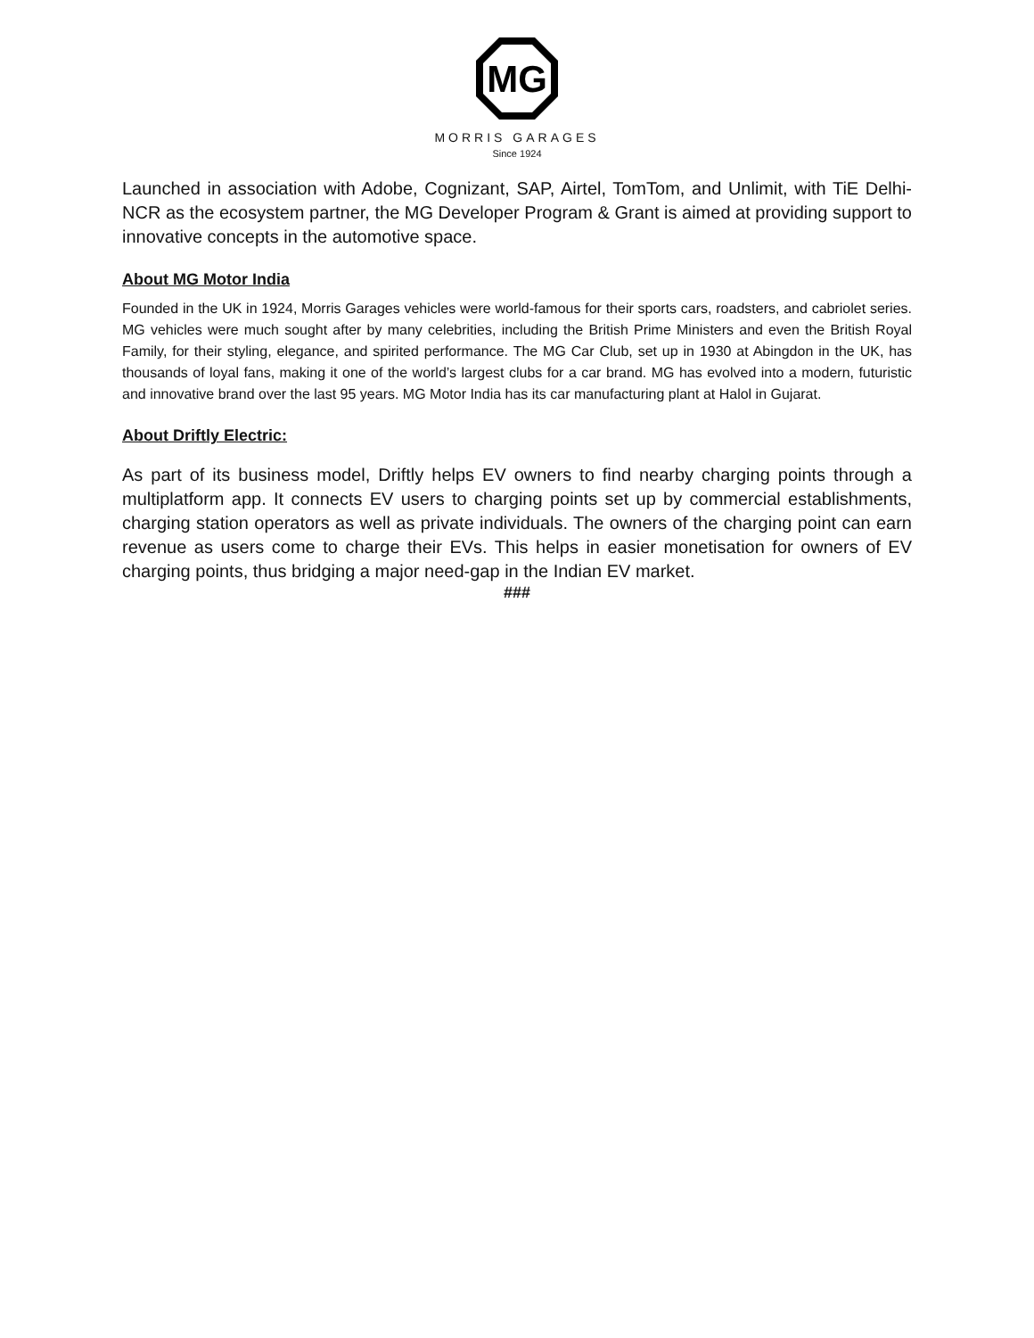MG
MORRIS GARAGES
Since 1924
Launched in association with Adobe, Cognizant, SAP, Airtel, TomTom, and Unlimit, with TiE Delhi-NCR as the ecosystem partner, the MG Developer Program & Grant is aimed at providing support to innovative concepts in the automotive space.
About MG Motor India
Founded in the UK in 1924, Morris Garages vehicles were world-famous for their sports cars, roadsters, and cabriolet series. MG vehicles were much sought after by many celebrities, including the British Prime Ministers and even the British Royal Family, for their styling, elegance, and spirited performance. The MG Car Club, set up in 1930 at Abingdon in the UK, has thousands of loyal fans, making it one of the world’s largest clubs for a car brand. MG has evolved into a modern, futuristic and innovative brand over the last 95 years. MG Motor India has its car manufacturing plant at Halol in Gujarat.
About Driftly Electric:
As part of its business model, Driftly helps EV owners to find nearby charging points through a multiplatform app. It connects EV users to charging points set up by commercial establishments, charging station operators as well as private individuals. The owners of the charging point can earn revenue as users come to charge their EVs. This helps in easier monetisation for owners of EV charging points, thus bridging a major need-gap in the Indian EV market.
###